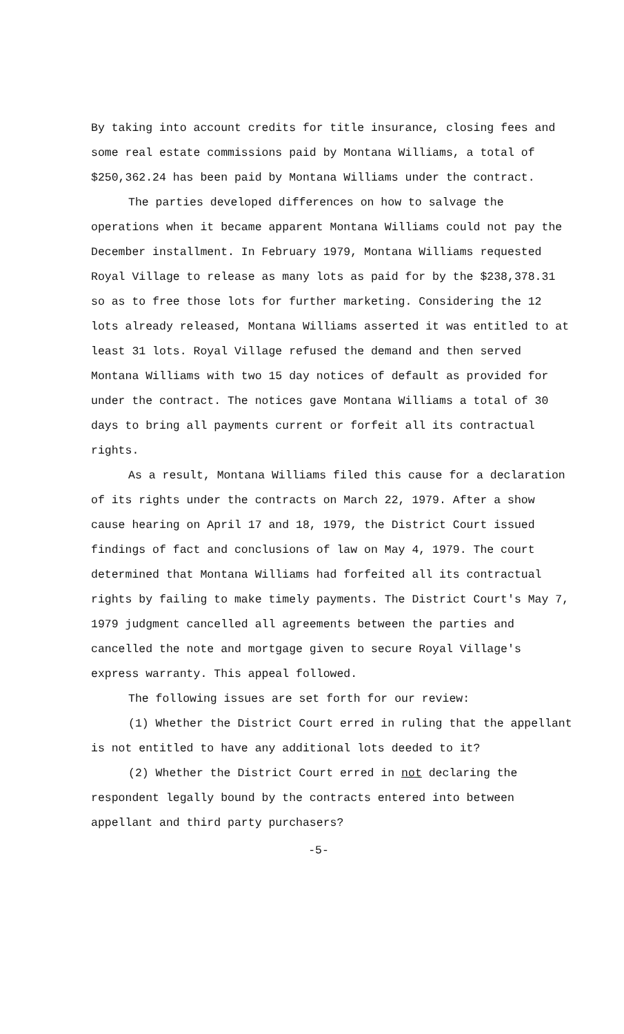By taking into account credits for title insurance, closing fees and some real estate commissions paid by Montana Williams, a total of $250,362.24 has been paid by Montana Williams under the contract.
The parties developed differences on how to salvage the operations when it became apparent Montana Williams could not pay the December installment. In February 1979, Montana Williams requested Royal Village to release as many lots as paid for by the $238,378.31 so as to free those lots for further marketing. Considering the 12 lots already released, Montana Williams asserted it was entitled to at least 31 lots. Royal Village refused the demand and then served Montana Williams with two 15 day notices of default as provided for under the contract. The notices gave Montana Williams a total of 30 days to bring all payments current or forfeit all its contractual rights.
As a result, Montana Williams filed this cause for a declaration of its rights under the contracts on March 22, 1979. After a show cause hearing on April 17 and 18, 1979, the District Court issued findings of fact and conclusions of law on May 4, 1979. The court determined that Montana Williams had forfeited all its contractual rights by failing to make timely payments. The District Court's May 7, 1979 judgment cancelled all agreements between the parties and cancelled the note and mortgage given to secure Royal Village's express warranty. This appeal followed.
The following issues are set forth for our review:
(1) Whether the District Court erred in ruling that the appellant is not entitled to have any additional lots deeded to it?
(2) Whether the District Court erred in not declaring the respondent legally bound by the contracts entered into between appellant and third party purchasers?
-5-